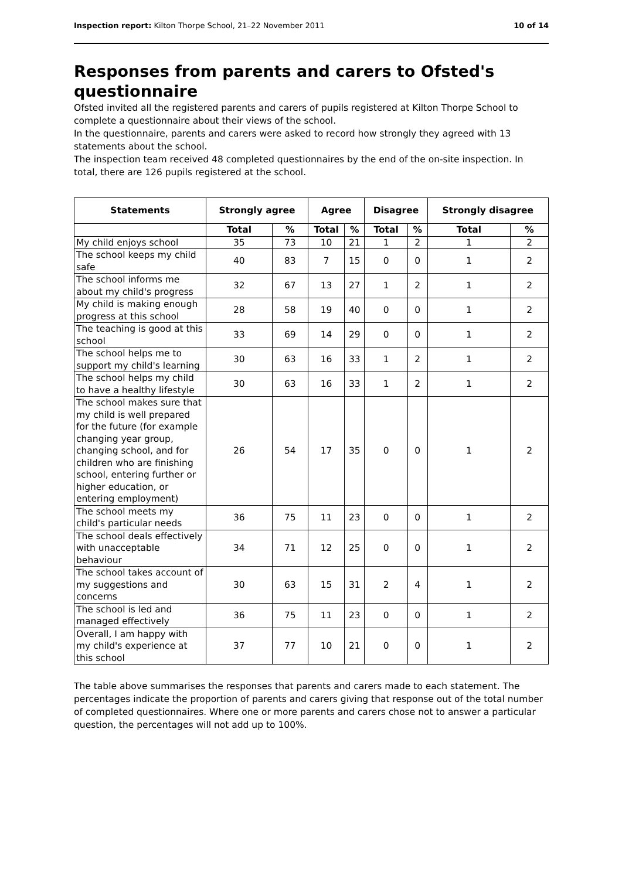Inspection report: Kilton Thorpe School, 21–22 November 2011 10 of 14
Responses from parents and carers to Ofsted's questionnaire
Ofsted invited all the registered parents and carers of pupils registered at Kilton Thorpe School to complete a questionnaire about their views of the school.
In the questionnaire, parents and carers were asked to record how strongly they agreed with 13 statements about the school.
The inspection team received 48 completed questionnaires by the end of the on-site inspection. In total, there are 126 pupils registered at the school.
| Statements | Strongly agree | | Agree | | Disagree | | Strongly disagree | |
| --- | --- | --- | --- | --- | --- | --- | --- | --- |
| | Total | % | Total | % | Total | % | Total | % |
| My child enjoys school | 35 | 73 | 10 | 21 | 1 | 2 | 1 | 2 |
| The school keeps my child safe | 40 | 83 | 7 | 15 | 0 | 0 | 1 | 2 |
| The school informs me about my child's progress | 32 | 67 | 13 | 27 | 1 | 2 | 1 | 2 |
| My child is making enough progress at this school | 28 | 58 | 19 | 40 | 0 | 0 | 1 | 2 |
| The teaching is good at this school | 33 | 69 | 14 | 29 | 0 | 0 | 1 | 2 |
| The school helps me to support my child's learning | 30 | 63 | 16 | 33 | 1 | 2 | 1 | 2 |
| The school helps my child to have a healthy lifestyle | 30 | 63 | 16 | 33 | 1 | 2 | 1 | 2 |
| The school makes sure that my child is well prepared for the future (for example changing year group, changing school, and for children who are finishing school, entering further or higher education, or entering employment) | 26 | 54 | 17 | 35 | 0 | 0 | 1 | 2 |
| The school meets my child's particular needs | 36 | 75 | 11 | 23 | 0 | 0 | 1 | 2 |
| The school deals effectively with unacceptable behaviour | 34 | 71 | 12 | 25 | 0 | 0 | 1 | 2 |
| The school takes account of my suggestions and concerns | 30 | 63 | 15 | 31 | 2 | 4 | 1 | 2 |
| The school is led and managed effectively | 36 | 75 | 11 | 23 | 0 | 0 | 1 | 2 |
| Overall, I am happy with my child's experience at this school | 37 | 77 | 10 | 21 | 0 | 0 | 1 | 2 |
The table above summarises the responses that parents and carers made to each statement. The percentages indicate the proportion of parents and carers giving that response out of the total number of completed questionnaires. Where one or more parents and carers chose not to answer a particular question, the percentages will not add up to 100%.